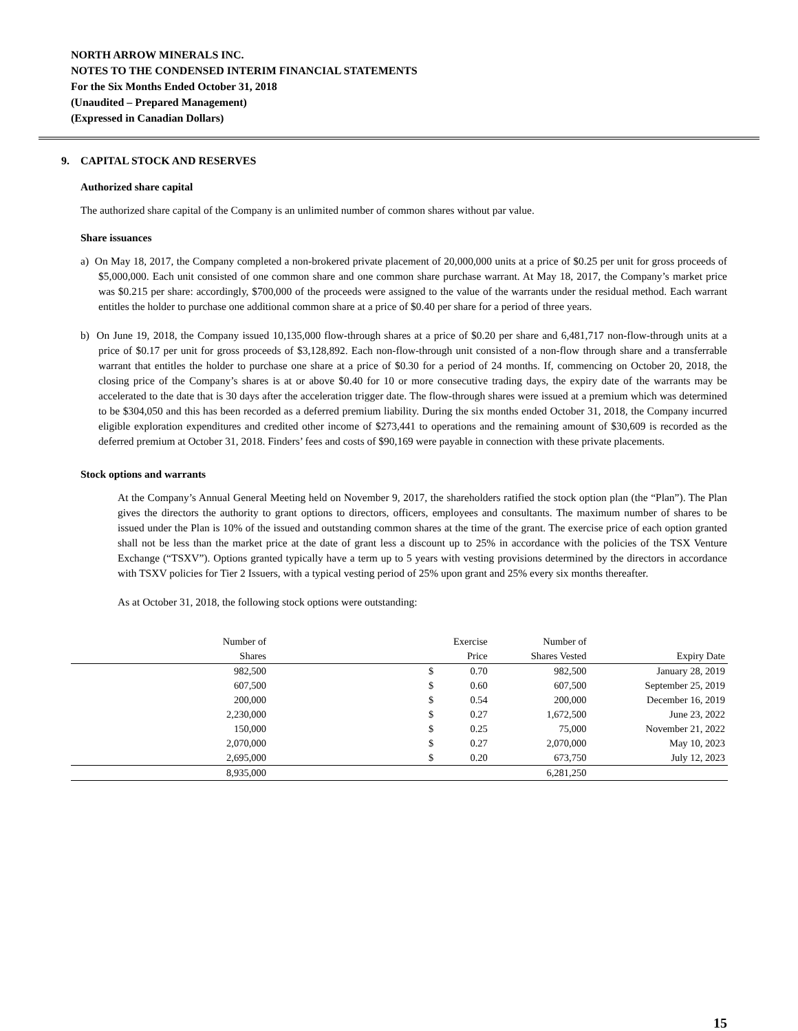NORTH ARROW MINERALS INC.
NOTES TO THE CONDENSED INTERIM FINANCIAL STATEMENTS
For the Six Months Ended October 31, 2018
(Unaudited – Prepared Management)
(Expressed in Canadian Dollars)
9. CAPITAL STOCK AND RESERVES
Authorized share capital
The authorized share capital of the Company is an unlimited number of common shares without par value.
Share issuances
a) On May 18, 2017, the Company completed a non-brokered private placement of 20,000,000 units at a price of $0.25 per unit for gross proceeds of $5,000,000. Each unit consisted of one common share and one common share purchase warrant. At May 18, 2017, the Company’s market price was $0.215 per share: accordingly, $700,000 of the proceeds were assigned to the value of the warrants under the residual method. Each warrant entitles the holder to purchase one additional common share at a price of $0.40 per share for a period of three years.
b) On June 19, 2018, the Company issued 10,135,000 flow-through shares at a price of $0.20 per share and 6,481,717 non-flow-through units at a price of $0.17 per unit for gross proceeds of $3,128,892. Each non-flow-through unit consisted of a non-flow through share and a transferrable warrant that entitles the holder to purchase one share at a price of $0.30 for a period of 24 months. If, commencing on October 20, 2018, the closing price of the Company’s shares is at or above $0.40 for 10 or more consecutive trading days, the expiry date of the warrants may be accelerated to the date that is 30 days after the acceleration trigger date. The flow-through shares were issued at a premium which was determined to be $304,050 and this has been recorded as a deferred premium liability. During the six months ended October 31, 2018, the Company incurred eligible exploration expenditures and credited other income of $273,441 to operations and the remaining amount of $30,609 is recorded as the deferred premium at October 31, 2018. Finders’ fees and costs of $90,169 were payable in connection with these private placements.
Stock options and warrants
At the Company’s Annual General Meeting held on November 9, 2017, the shareholders ratified the stock option plan (the “Plan”). The Plan gives the directors the authority to grant options to directors, officers, employees and consultants. The maximum number of shares to be issued under the Plan is 10% of the issued and outstanding common shares at the time of the grant. The exercise price of each option granted shall not be less than the market price at the date of grant less a discount up to 25% in accordance with the policies of the TSX Venture Exchange (“TSXV”). Options granted typically have a term up to 5 years with vesting provisions determined by the directors in accordance with TSXV policies for Tier 2 Issuers, with a typical vesting period of 25% upon grant and 25% every six months thereafter.
As at October 31, 2018, the following stock options were outstanding:
| Number of | | Exercise | | Number of | |
| --- | --- | --- | --- | --- | --- |
| Shares | | Price | | Shares Vested | Expiry Date |
| 982,500 | | $ | 0.70 | 982,500 | January 28, 2019 |
| 607,500 | | $ | 0.60 | 607,500 | September 25, 2019 |
| 200,000 | | $ | 0.54 | 200,000 | December 16, 2019 |
| 2,230,000 | | $ | 0.27 | 1,672,500 | June 23, 2022 |
| 150,000 | | $ | 0.25 | 75,000 | November 21, 2022 |
| 2,070,000 | | $ | 0.27 | 2,070,000 | May 10, 2023 |
| 2,695,000 | | $ | 0.20 | 673,750 | July 12, 2023 |
| 8,935,000 | | | | 6,281,250 | |
15